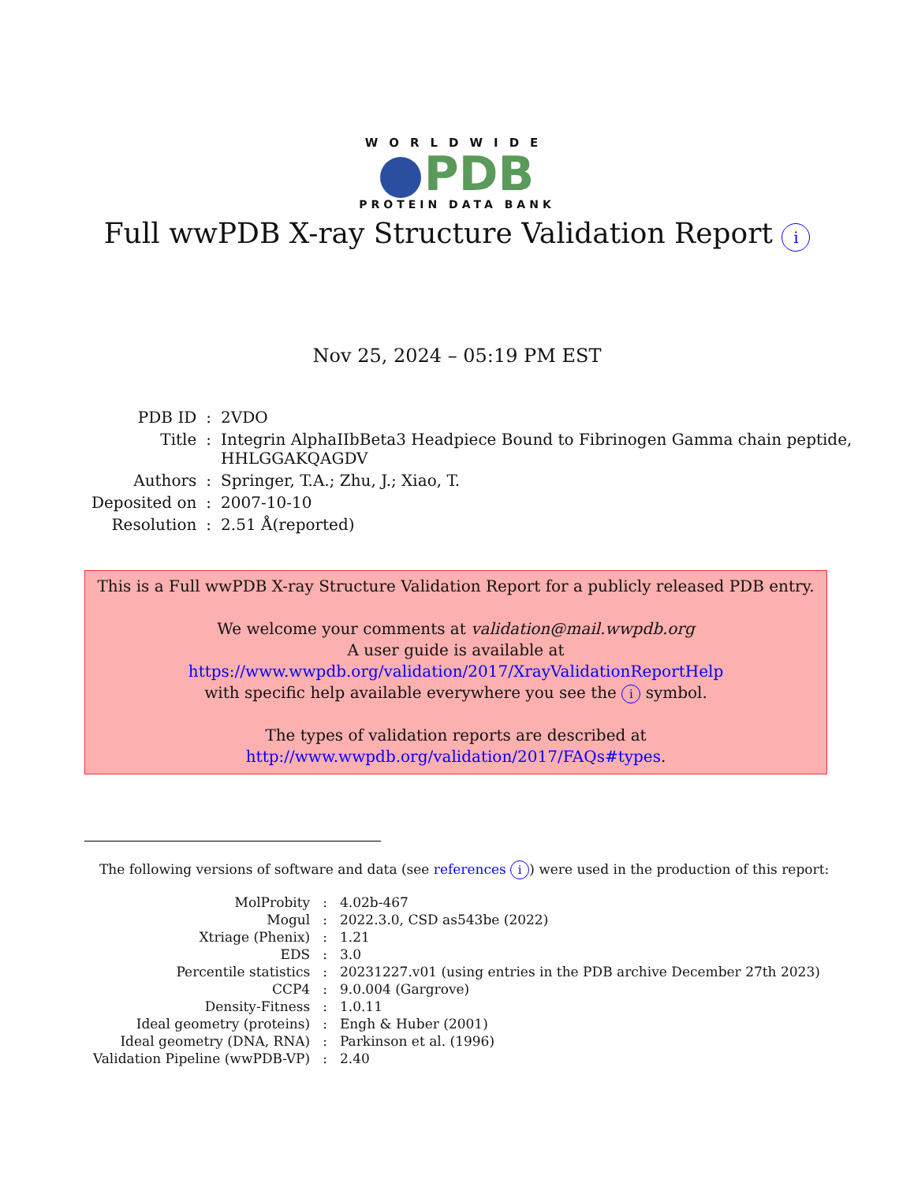WORLDWIDE
PDB
PROTEIN DATA BANK
Full wwPDB X-ray Structure Validation Report i
Nov 25, 2024 – 05:19 PM EST
| PDB ID | : | 2VDO |
| Title | : | Integrin AlphaIIbBeta3 Headpiece Bound to Fibrinogen Gamma chain peptide, HHLGGAKQAGDV |
| Authors | : | Springer, T.A.; Zhu, J.; Xiao, T. |
| Deposited on | : | 2007-10-10 |
| Resolution | : | 2.51 Å(reported) |
This is a Full wwPDB X-ray Structure Validation Report for a publicly released PDB entry.
We welcome your comments at validation@mail.wwpdb.org
A user guide is available at
https://www.wwpdb.org/validation/2017/XrayValidationReportHelp
with specific help available everywhere you see the i symbol.
The types of validation reports are described at
http://www.wwpdb.org/validation/2017/FAQs#types.
The following versions of software and data (see references i) were used in the production of this report:
| MolProbity | : | 4.02b-467 |
| Mogul | : | 2022.3.0, CSD as543be (2022) |
| Xtriage (Phenix) | : | 1.21 |
| EDS | : | 3.0 |
| Percentile statistics | : | 20231227.v01 (using entries in the PDB archive December 27th 2023) |
| CCP4 | : | 9.0.004 (Gargrove) |
| Density-Fitness | : | 1.0.11 |
| Ideal geometry (proteins) | : | Engh & Huber (2001) |
| Ideal geometry (DNA, RNA) | : | Parkinson et al. (1996) |
| Validation Pipeline (wwPDB-VP) | : | 2.40 |